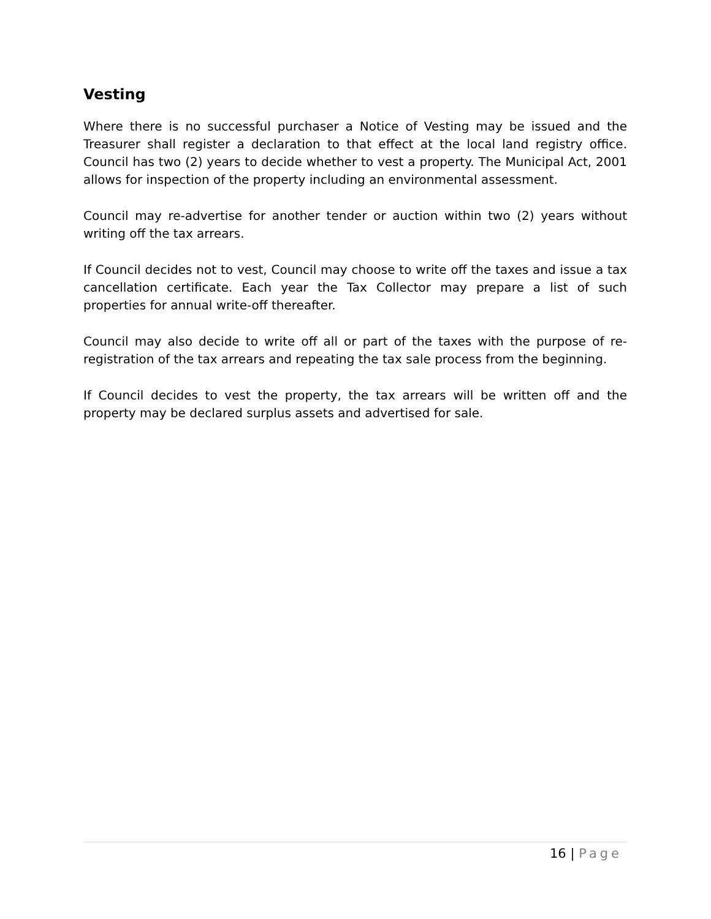Vesting
Where there is no successful purchaser a Notice of Vesting may be issued and the Treasurer shall register a declaration to that effect at the local land registry office. Council has two (2) years to decide whether to vest a property. The Municipal Act, 2001 allows for inspection of the property including an environmental assessment.
Council may re-advertise for another tender or auction within two (2) years without writing off the tax arrears.
If Council decides not to vest, Council may choose to write off the taxes and issue a tax cancellation certificate. Each year the Tax Collector may prepare a list of such properties for annual write-off thereafter.
Council may also decide to write off all or part of the taxes with the purpose of re-registration of the tax arrears and repeating the tax sale process from the beginning.
If Council decides to vest the property, the tax arrears will be written off and the property may be declared surplus assets and advertised for sale.
16 | Page